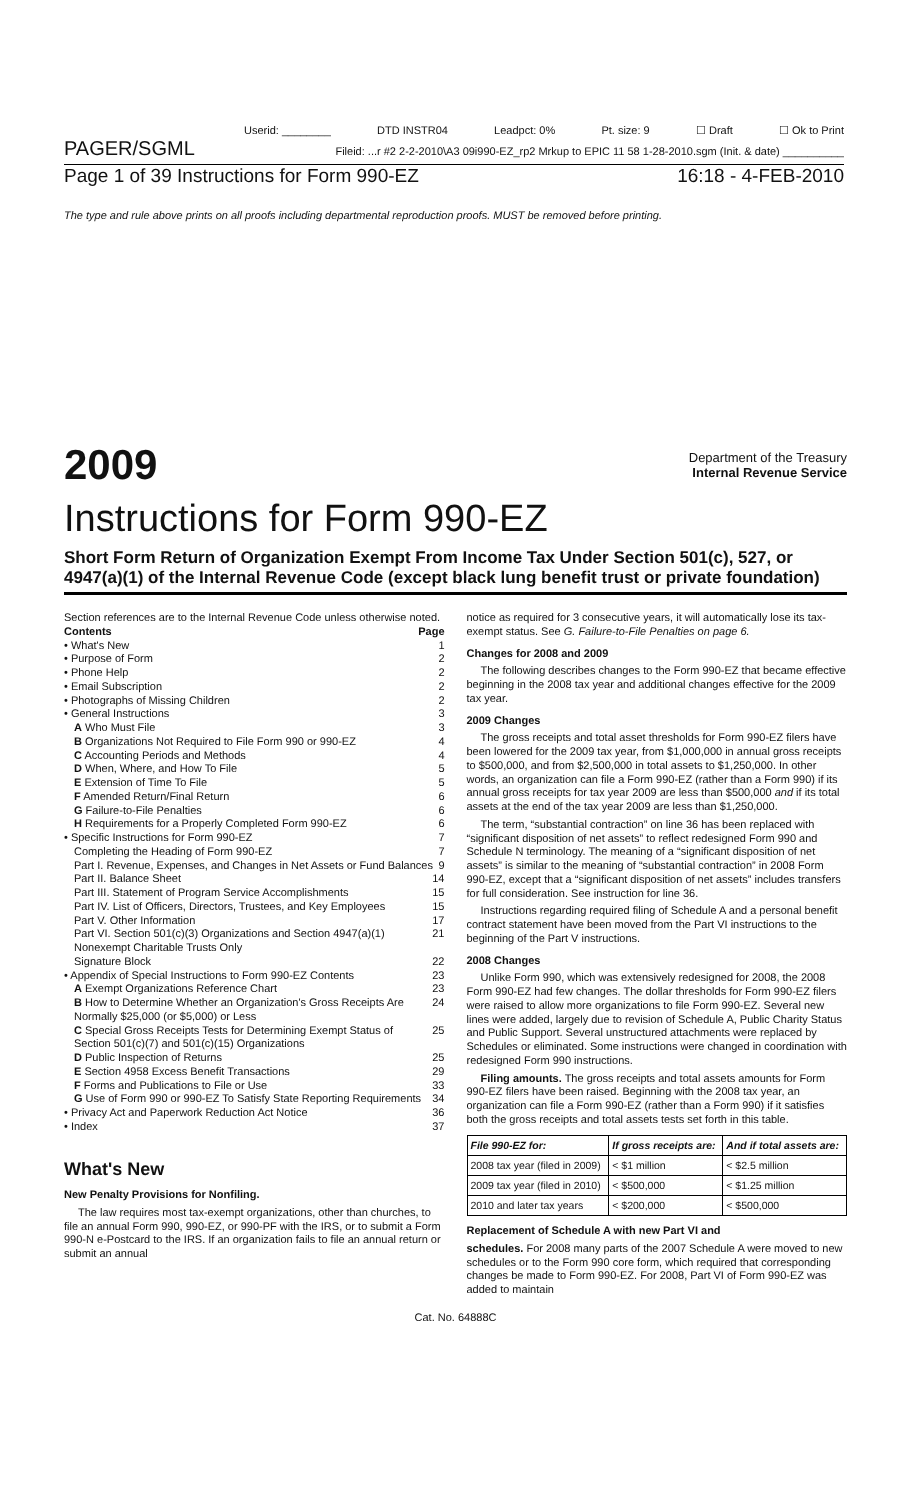Userid: ________ DTD INSTR04 Leadpct: 0% Pt. size: 9 ☐ Draft ☐ Ok to Print
PAGER/SGML Fileid: ...r #2 2-2-2010\A3 09i990-EZ_rp2 Mrkup to EPIC 11 58 1-28-2010.sgm (Init. & date) __________
Page 1 of 39 Instructions for Form 990-EZ 16:18 - 4-FEB-2010
The type and rule above prints on all proofs including departmental reproduction proofs. MUST be removed before printing.
2009 Department of the Treasury
Internal Revenue Service
Instructions for Form 990-EZ
Short Form Return of Organization Exempt From Income Tax Under Section 501(c), 527, or 4947(a)(1) of the Internal Revenue Code (except black lung benefit trust or private foundation)
Section references are to the Internal Revenue Code unless otherwise noted.
Contents Page
• What's New 1
• Purpose of Form 2
• Phone Help 2
• Email Subscription 2
• Photographs of Missing Children 2
• General Instructions 3
A Who Must File 3
B Organizations Not Required to File Form 990 or 990-EZ 4
C Accounting Periods and Methods 4
D When, Where, and How To File 5
E Extension of Time To File 5
F Amended Return/Final Return 6
G Failure-to-File Penalties 6
H Requirements for a Properly Completed Form 990-EZ 6
• Specific Instructions for Form 990-EZ 7
Completing the Heading of Form 990-EZ 7
Part I. Revenue, Expenses, and Changes in Net Assets or Fund Balances 9
Part II. Balance Sheet 14
Part III. Statement of Program Service Accomplishments 15
Part IV. List of Officers, Directors, Trustees, and Key Employees 15
Part V. Other Information 17
Part VI. Section 501(c)(3) Organizations and Section 4947(a)(1) Nonexempt Charitable Trusts Only 21
Signature Block 22
• Appendix of Special Instructions to Form 990-EZ Contents 23
A Exempt Organizations Reference Chart 23
B How to Determine Whether an Organization's Gross Receipts Are Normally $25,000 (or $5,000) or Less 24
C Special Gross Receipts Tests for Determining Exempt Status of Section 501(c)(7) and 501(c)(15) Organizations 25
D Public Inspection of Returns 25
E Section 4958 Excess Benefit Transactions 29
F Forms and Publications to File or Use 33
G Use of Form 990 or 990-EZ To Satisfy State Reporting Requirements 34
• Privacy Act and Paperwork Reduction Act Notice 36
• Index 37
What's New
New Penalty Provisions for Nonfiling.
The law requires most tax-exempt organizations, other than churches, to file an annual Form 990, 990-EZ, or 990-PF with the IRS, or to submit a Form 990-N e-Postcard to the IRS. If an organization fails to file an annual return or submit an annual
notice as required for 3 consecutive years, it will automatically lose its tax-exempt status. See G. Failure-to-File Penalties on page 6.
Changes for 2008 and 2009
The following describes changes to the Form 990-EZ that became effective beginning in the 2008 tax year and additional changes effective for the 2009 tax year.
2009 Changes
The gross receipts and total asset thresholds for Form 990-EZ filers have been lowered for the 2009 tax year, from $1,000,000 in annual gross receipts to $500,000, and from $2,500,000 in total assets to $1,250,000. In other words, an organization can file a Form 990-EZ (rather than a Form 990) if its annual gross receipts for tax year 2009 are less than $500,000 and if its total assets at the end of the tax year 2009 are less than $1,250,000.
The term, “substantial contraction” on line 36 has been replaced with “significant disposition of net assets” to reflect redesigned Form 990 and Schedule N terminology. The meaning of a “significant disposition of net assets” is similar to the meaning of “substantial contraction” in 2008 Form 990-EZ, except that a “significant disposition of net assets” includes transfers for full consideration. See instruction for line 36.
Instructions regarding required filing of Schedule A and a personal benefit contract statement have been moved from the Part VI instructions to the beginning of the Part V instructions.
2008 Changes
Unlike Form 990, which was extensively redesigned for 2008, the 2008 Form 990-EZ had few changes. The dollar thresholds for Form 990-EZ filers were raised to allow more organizations to file Form 990-EZ. Several new lines were added, largely due to revision of Schedule A, Public Charity Status and Public Support. Several unstructured attachments were replaced by Schedules or eliminated. Some instructions were changed in coordination with redesigned Form 990 instructions.
Filing amounts. The gross receipts and total assets amounts for Form 990-EZ filers have been raised. Beginning with the 2008 tax year, an organization can file a Form 990-EZ (rather than a Form 990) if it satisfies both the gross receipts and total assets tests set forth in this table.
| File 990-EZ for: | If gross receipts are: | And if total assets are: |
| --- | --- | --- |
| 2008 tax year (filed in 2009) | < $1 million | < $2.5 million |
| 2009 tax year (filed in 2010) | < $500,000 | < $1.25 million |
| 2010 and later tax years | < $200,000 | < $500,000 |
Replacement of Schedule A with new Part VI and
schedules. For 2008 many parts of the 2007 Schedule A were moved to new schedules or to the Form 990 core form, which required that corresponding changes be made to Form 990-EZ. For 2008, Part VI of Form 990-EZ was added to maintain
Cat. No. 64888C